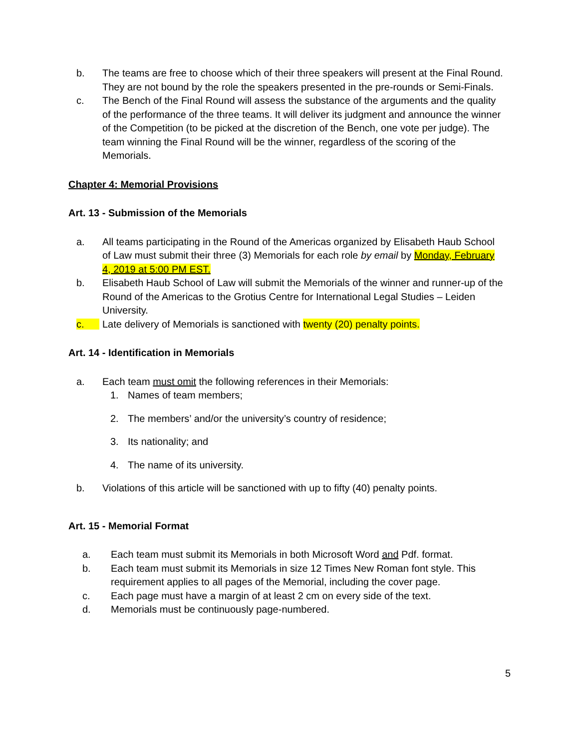b. The teams are free to choose which of their three speakers will present at the Final Round. They are not bound by the role the speakers presented in the pre-rounds or Semi-Finals.
c. The Bench of the Final Round will assess the substance of the arguments and the quality of the performance of the three teams. It will deliver its judgment and announce the winner of the Competition (to be picked at the discretion of the Bench, one vote per judge). The team winning the Final Round will be the winner, regardless of the scoring of the Memorials.
Chapter 4: Memorial Provisions
Art. 13 - Submission of the Memorials
a. All teams participating in the Round of the Americas organized by Elisabeth Haub School of Law must submit their three (3) Memorials for each role by email by Monday, February 4, 2019 at 5:00 PM EST.
b. Elisabeth Haub School of Law will submit the Memorials of the winner and runner-up of the Round of the Americas to the Grotius Centre for International Legal Studies – Leiden University.
c. Late delivery of Memorials is sanctioned with twenty (20) penalty points.
Art. 14 - Identification in Memorials
a. Each team must omit the following references in their Memorials:
1. Names of team members;
2. The members’ and/or the university’s country of residence;
3. Its nationality; and
4. The name of its university.
b. Violations of this article will be sanctioned with up to fifty (40) penalty points.
Art. 15 - Memorial Format
a. Each team must submit its Memorials in both Microsoft Word and Pdf. format.
b. Each team must submit its Memorials in size 12 Times New Roman font style. This requirement applies to all pages of the Memorial, including the cover page.
c. Each page must have a margin of at least 2 cm on every side of the text.
d. Memorials must be continuously page-numbered.
5